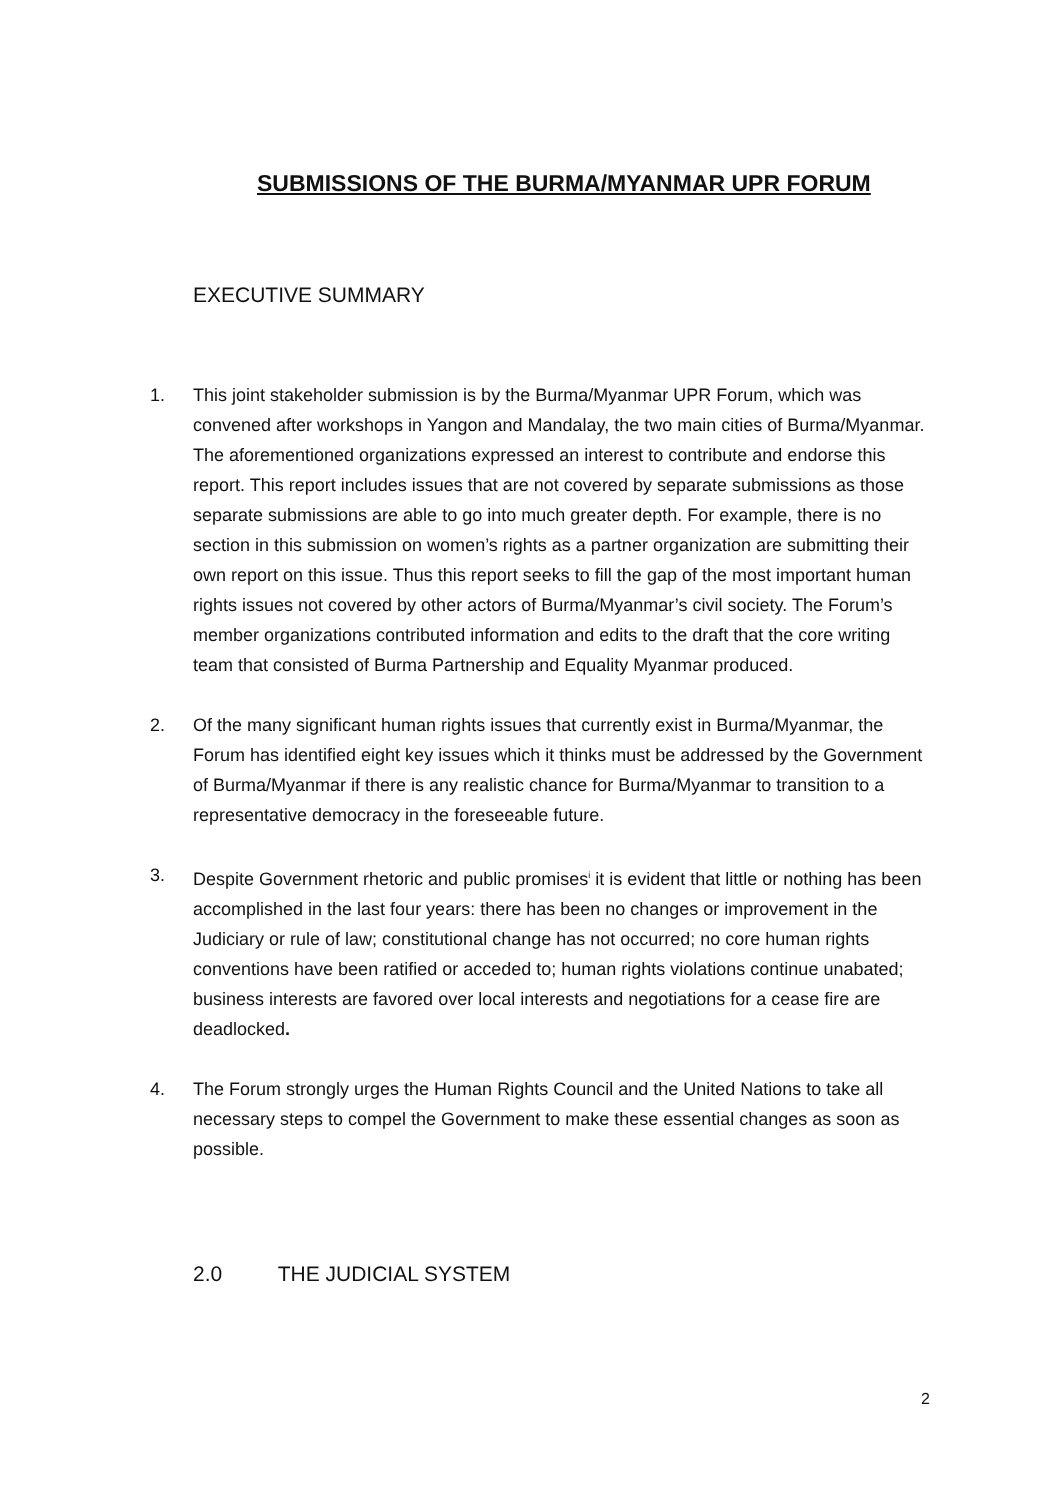SUBMISSIONS OF THE BURMA/MYANMAR UPR FORUM
EXECUTIVE SUMMARY
1. This joint stakeholder submission is by the Burma/Myanmar UPR Forum, which was convened after workshops in Yangon and Mandalay, the two main cities of Burma/Myanmar. The aforementioned organizations expressed an interest to contribute and endorse this report. This report includes issues that are not covered by separate submissions as those separate submissions are able to go into much greater depth. For example, there is no section in this submission on women’s rights as a partner organization are submitting their own report on this issue. Thus this report seeks to fill the gap of the most important human rights issues not covered by other actors of Burma/Myanmar’s civil society. The Forum’s member organizations contributed information and edits to the draft that the core writing team that consisted of Burma Partnership and Equality Myanmar produced.
2. Of the many significant human rights issues that currently exist in Burma/Myanmar, the Forum has identified eight key issues which it thinks must be addressed by the Government of Burma/Myanmar if there is any realistic chance for Burma/Myanmar to transition to a representative democracy in the foreseeable future.
3. Despite Government rhetoric and public promises<sup>i</sup> it is evident that little or nothing has been accomplished in the last four years: there has been no changes or improvement in the Judiciary or rule of law; constitutional change has not occurred; no core human rights conventions have been ratified or acceded to; human rights violations continue unabated; business interests are favored over local interests and negotiations for a cease fire are deadlocked.
4. The Forum strongly urges the Human Rights Council and the United Nations to take all necessary steps to compel the Government to make these essential changes as soon as possible.
2.0 THE JUDICIAL SYSTEM
2